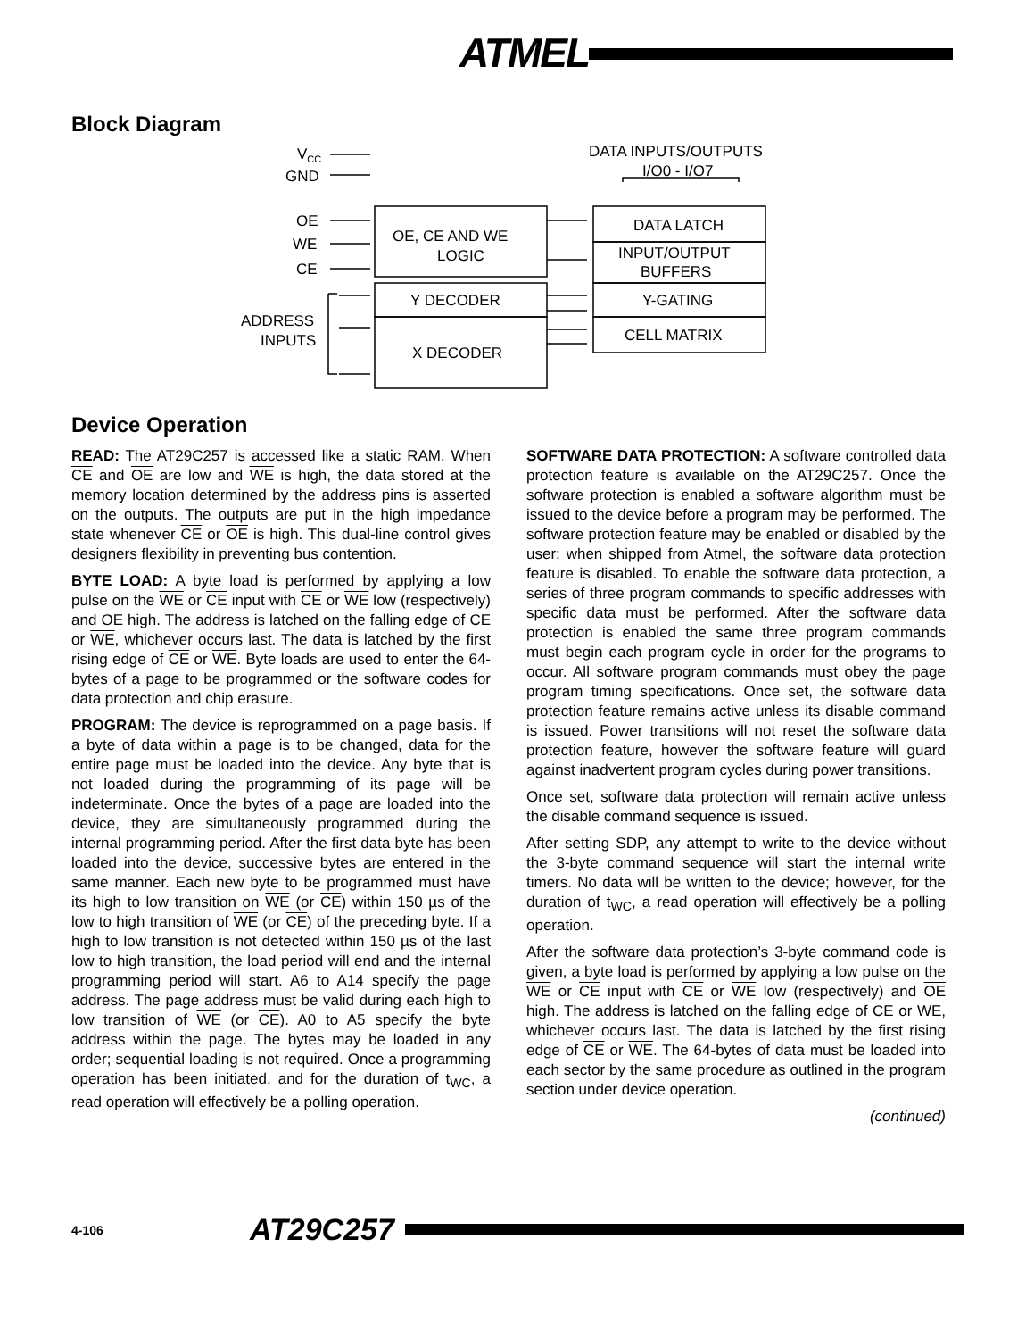ATMEL
Block Diagram
VCC
GND
OE
WE
CE
ADDRESS
INPUTS
OE, CE AND WE
LOGIC
Y DECODER
X DECODER
DATA LATCH
INPUT/OUTPUT
BUFFERS
Y-GATING
CELL MATRIX
DATA INPUTS/OUTPUTS
I/O0 - I/O7
Device Operation
READ: The AT29C257 is accessed like a static RAM. When CE and OE are low and WE is high, the data stored at the memory location determined by the address pins is asserted on the outputs. The outputs are put in the high impedance state whenever CE or OE is high. This dual-line control gives designers flexibility in preventing bus contention.
BYTE LOAD: A byte load is performed by applying a low pulse on the WE or CE input with CE or WE low (respectively) and OE high. The address is latched on the falling edge of CE or WE, whichever occurs last. The data is latched by the first rising edge of CE or WE. Byte loads are used to enter the 64-bytes of a page to be programmed or the software codes for data protection and chip erasure.
PROGRAM: The device is reprogrammed on a page basis. If a byte of data within a page is to be changed, data for the entire page must be loaded into the device. Any byte that is not loaded during the programming of its page will be indeterminate. Once the bytes of a page are loaded into the device, they are simultaneously programmed during the internal programming period. After the first data byte has been loaded into the device, successive bytes are entered in the same manner. Each new byte to be programmed must have its high to low transition on WE (or CE) within 150 µs of the low to high transition of WE (or CE) of the preceding byte. If a high to low transition is not detected within 150 µs of the last low to high transition, the load period will end and the internal programming period will start. A6 to A14 specify the page address. The page address must be valid during each high to low transition of WE (or CE). A0 to A5 specify the byte address within the page. The bytes may be loaded in any order; sequential loading is not required. Once a programming operation has been initiated, and for the duration of t<sub>WC</sub>, a read operation will effectively be a polling operation.
SOFTWARE DATA PROTECTION: A software controlled data protection feature is available on the AT29C257. Once the software protection is enabled a software algorithm must be issued to the device before a program may be performed. The software protection feature may be enabled or disabled by the user; when shipped from Atmel, the software data protection feature is disabled. To enable the software data protection, a series of three program commands to specific addresses with specific data must be performed. After the software data protection is enabled the same three program commands must begin each program cycle in order for the programs to occur. All software program commands must obey the page program timing specifications. Once set, the software data protection feature remains active unless its disable command is issued. Power transitions will not reset the software data protection feature, however the software feature will guard against inadvertent program cycles during power transitions.
Once set, software data protection will remain active unless the disable command sequence is issued.
After setting SDP, any attempt to write to the device without the 3-byte command sequence will start the internal write timers. No data will be written to the device; however, for the duration of t<sub>WC</sub>, a read operation will effectively be a polling operation.
After the software data protection’s 3-byte command code is given, a byte load is performed by applying a low pulse on the WE or CE input with CE or WE low (respectively) and OE high. The address is latched on the falling edge of CE or WE, whichever occurs last. The data is latched by the first rising edge of CE or WE. The 64-bytes of data must be loaded into each sector by the same procedure as outlined in the program section under device operation.
(continued)
4-106 AT29C257